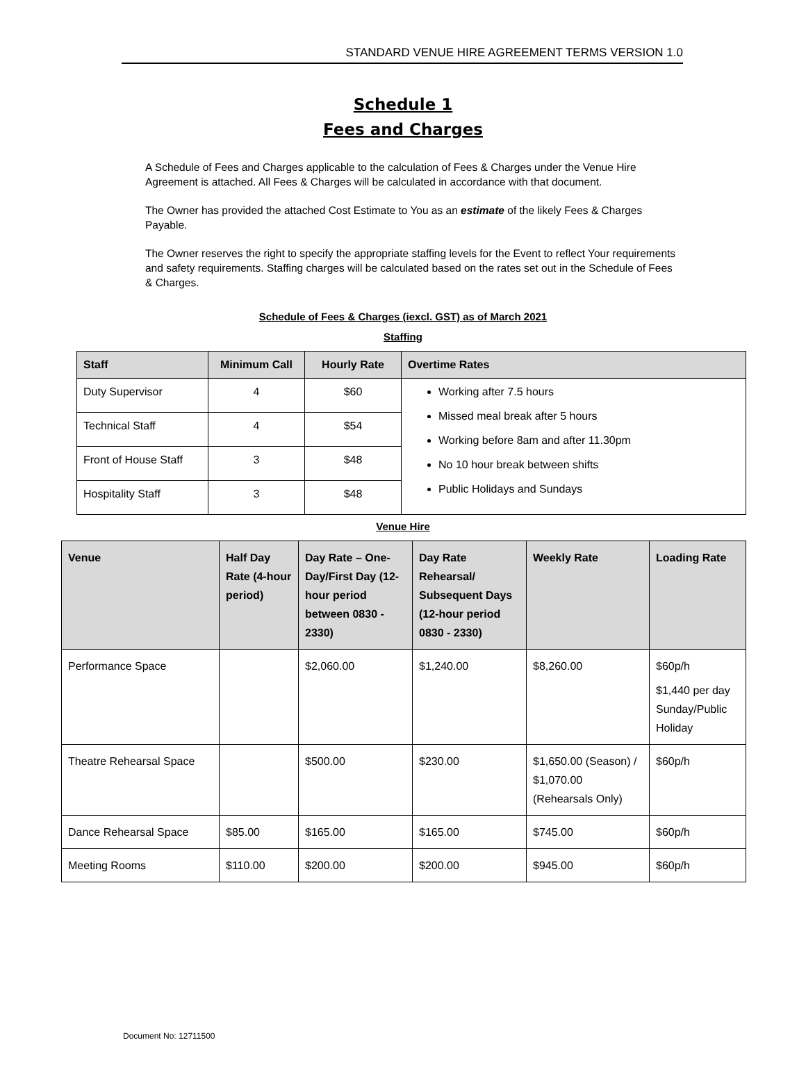STANDARD VENUE HIRE AGREEMENT TERMS VERSION 1.0
Schedule 1
Fees and Charges
A Schedule of Fees and Charges applicable to the calculation of Fees & Charges under the Venue Hire Agreement is attached. All Fees & Charges will be calculated in accordance with that document.
The Owner has provided the attached Cost Estimate to You as an estimate of the likely Fees & Charges Payable.
The Owner reserves the right to specify the appropriate staffing levels for the Event to reflect Your requirements and safety requirements. Staffing charges will be calculated based on the rates set out in the Schedule of Fees & Charges.
Schedule of Fees & Charges (iexcl. GST) as of March 2021
Staffing
| Staff | Minimum Call | Hourly Rate | Overtime Rates |
| --- | --- | --- | --- |
| Duty Supervisor | 4 | $60 | Working after 7.5 hours Missed meal break after 5 hours Working before 8am and after 11.30pm No 10 hour break between shifts Public Holidays and Sundays |
| Technical Staff | 4 | $54 | |
| Front of House Staff | 3 | $48 | |
| Hospitality Staff | 3 | $48 | |
Venue Hire
| Venue | Half Day Rate (4-hour period) | Day Rate – One-Day/First Day (12-hour period between 0830 - 2330) | Day Rate Rehearsal/ Subsequent Days (12-hour period 0830 - 2330) | Weekly Rate | Loading Rate |
| --- | --- | --- | --- | --- | --- |
| Performance Space | | $2,060.00 | $1,240.00 | $8,260.00 | $60p/h $1,440 per day Sunday/Public Holiday |
| Theatre Rehearsal Space | | $500.00 | $230.00 | $1,650.00 (Season) / $1,070.00 (Rehearsals Only) | $60p/h |
| Dance Rehearsal Space | $85.00 | $165.00 | $165.00 | $745.00 | $60p/h |
| Meeting Rooms | $110.00 | $200.00 | $200.00 | $945.00 | $60p/h |
Document No: 12711500